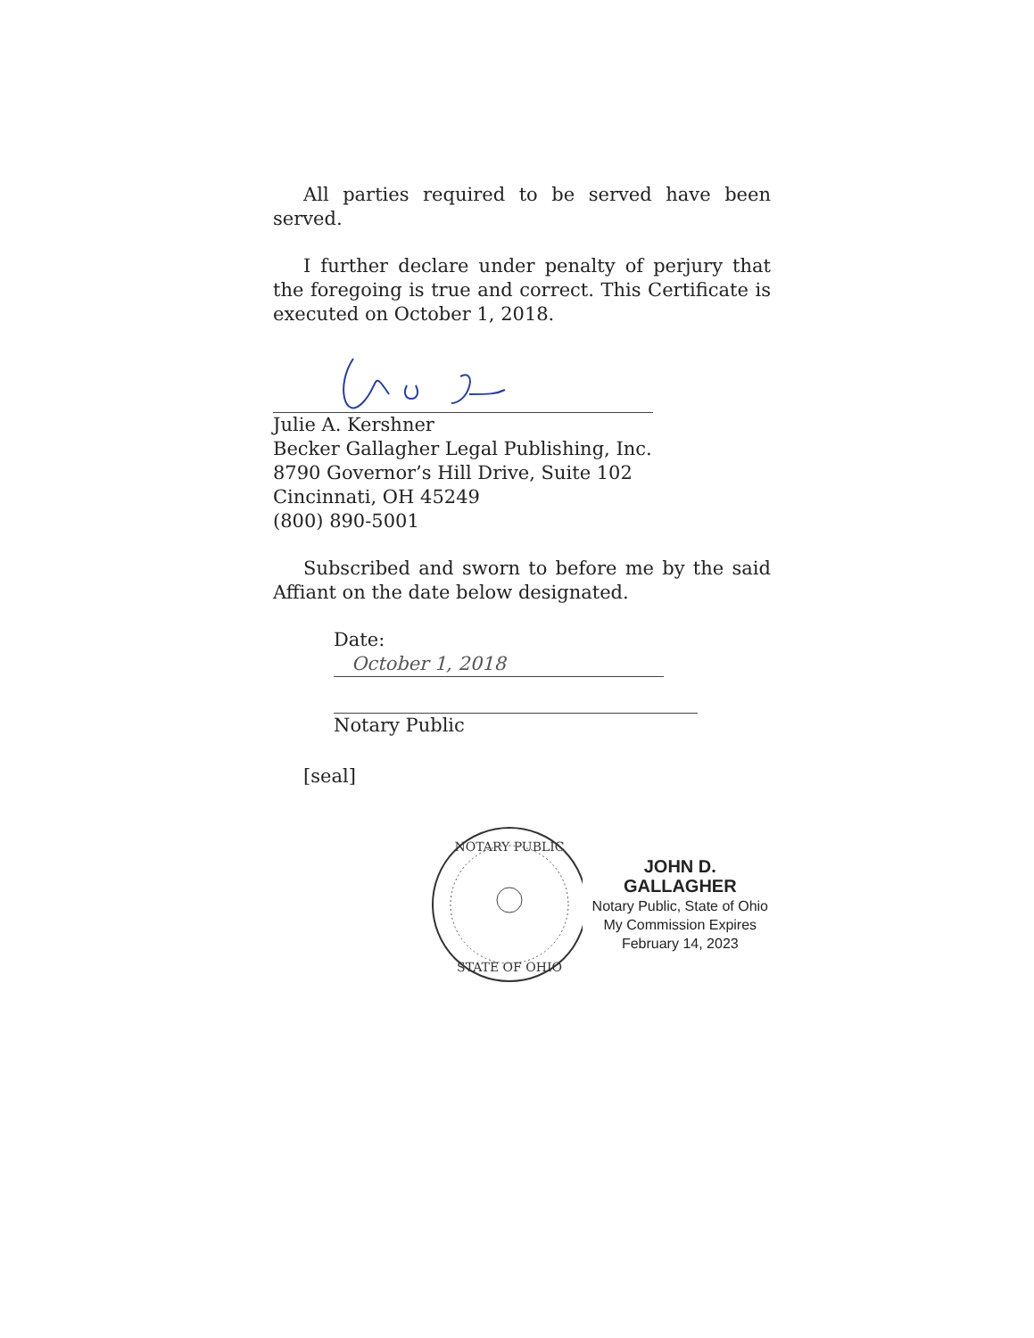All parties required to be served have been served.
I further declare under penalty of perjury that the foregoing is true and correct. This Certificate is executed on October 1, 2018.
Julie A. Kershner
Becker Gallagher Legal Publishing, Inc.
8790 Governor’s Hill Drive, Suite 102
Cincinnati, OH 45249
(800) 890-5001
Subscribed and sworn to before me by the said Affiant on the date below designated.
Date: October 1, 2018
Notary Public
[seal]
NOTARY PUBLIC
STATE OF OHIO
JOHN D. GALLAGHER
Notary Public, State of Ohio
My Commission Expires
February 14, 2023